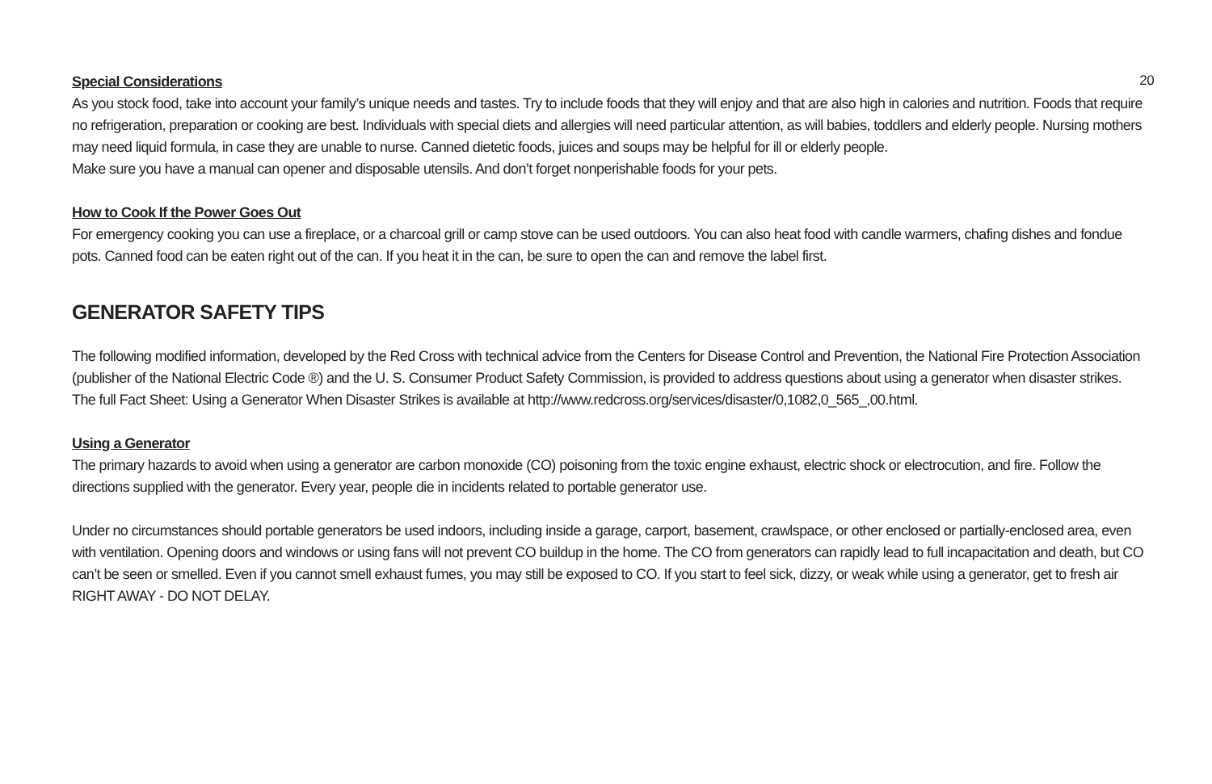20
Special Considerations
As you stock food, take into account your family’s unique needs and tastes. Try to include foods that they will enjoy and that are also high in calories and nutrition. Foods that require no refrigeration, preparation or cooking are best. Individuals with special diets and allergies will need particular attention, as will babies, toddlers and elderly people. Nursing mothers may need liquid formula, in case they are unable to nurse. Canned dietetic foods, juices and soups may be helpful for ill or elderly people.
Make sure you have a manual can opener and disposable utensils. And don’t forget nonperishable foods for your pets.
How to Cook If the Power Goes Out
For emergency cooking you can use a fireplace, or a charcoal grill or camp stove can be used outdoors. You can also heat food with candle warmers, chafing dishes and fondue pots. Canned food can be eaten right out of the can. If you heat it in the can, be sure to open the can and remove the label first.
GENERATOR SAFETY TIPS
The following modified information, developed by the Red Cross with technical advice from the Centers for Disease Control and Prevention, the National Fire Protection Association (publisher of the National Electric Code ®) and the U. S. Consumer Product Safety Commission, is provided to address questions about using a generator when disaster strikes. The full Fact Sheet: Using a Generator When Disaster Strikes is available at http://www.redcross.org/services/disaster/0,1082,0_565_,00.html.
Using a Generator
The primary hazards to avoid when using a generator are carbon monoxide (CO) poisoning from the toxic engine exhaust, electric shock or electrocution, and fire. Follow the directions supplied with the generator. Every year, people die in incidents related to portable generator use.
Under no circumstances should portable generators be used indoors, including inside a garage, carport, basement, crawlspace, or other enclosed or partially-enclosed area, even with ventilation. Opening doors and windows or using fans will not prevent CO buildup in the home. The CO from generators can rapidly lead to full incapacitation and death, but CO can’t be seen or smelled. Even if you cannot smell exhaust fumes, you may still be exposed to CO. If you start to feel sick, dizzy, or weak while using a generator, get to fresh air RIGHT AWAY - DO NOT DELAY.